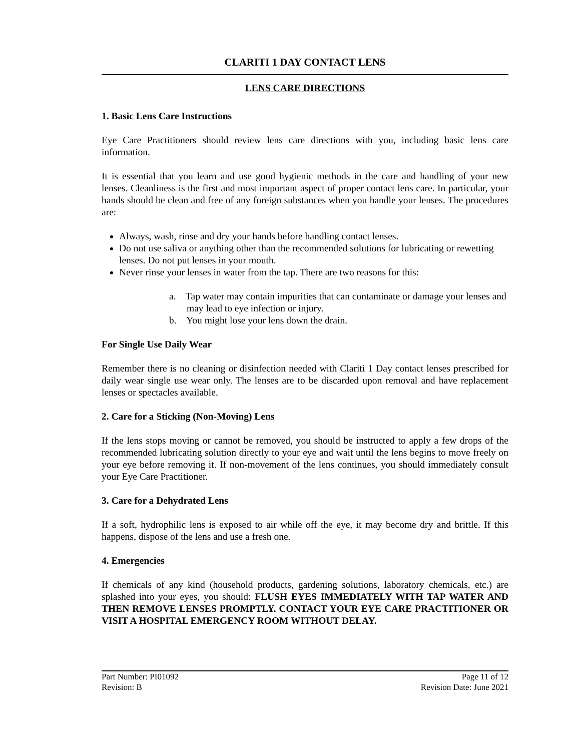CLARITI 1 DAY CONTACT LENS
LENS CARE DIRECTIONS
1. Basic Lens Care Instructions
Eye Care Practitioners should review lens care directions with you, including basic lens care information.
It is essential that you learn and use good hygienic methods in the care and handling of your new lenses. Cleanliness is the first and most important aspect of proper contact lens care. In particular, your hands should be clean and free of any foreign substances when you handle your lenses. The procedures are:
Always, wash, rinse and dry your hands before handling contact lenses.
Do not use saliva or anything other than the recommended solutions for lubricating or rewetting lenses. Do not put lenses in your mouth.
Never rinse your lenses in water from the tap. There are two reasons for this:
a. Tap water may contain impurities that can contaminate or damage your lenses and may lead to eye infection or injury.
b. You might lose your lens down the drain.
For Single Use Daily Wear
Remember there is no cleaning or disinfection needed with Clariti 1 Day contact lenses prescribed for daily wear single use wear only. The lenses are to be discarded upon removal and have replacement lenses or spectacles available.
2. Care for a Sticking (Non-Moving) Lens
If the lens stops moving or cannot be removed, you should be instructed to apply a few drops of the recommended lubricating solution directly to your eye and wait until the lens begins to move freely on your eye before removing it. If non-movement of the lens continues, you should immediately consult your Eye Care Practitioner.
3. Care for a Dehydrated Lens
If a soft, hydrophilic lens is exposed to air while off the eye, it may become dry and brittle. If this happens, dispose of the lens and use a fresh one.
4. Emergencies
If chemicals of any kind (household products, gardening solutions, laboratory chemicals, etc.) are splashed into your eyes, you should: FLUSH EYES IMMEDIATELY WITH TAP WATER AND THEN REMOVE LENSES PROMPTLY. CONTACT YOUR EYE CARE PRACTITIONER OR VISIT A HOSPITAL EMERGENCY ROOM WITHOUT DELAY.
Part Number: PI01092 Page 11 of 12
Revision: B Revision Date: June 2021